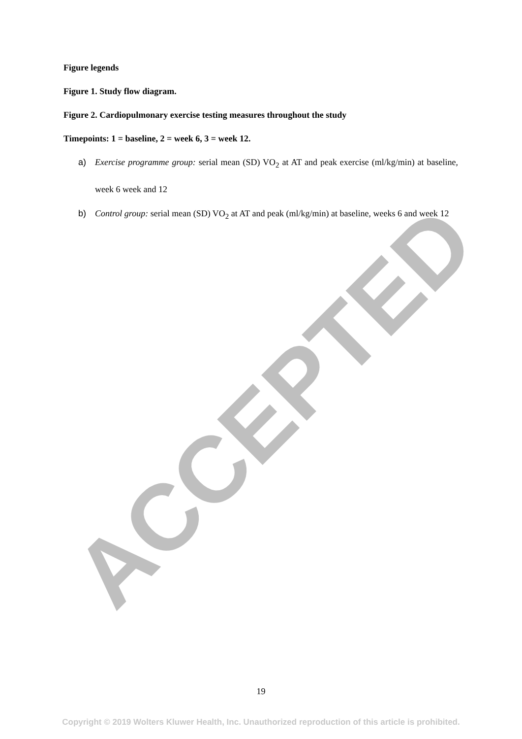ACCEPTED
Figure legends
Figure 1. Study flow diagram.
Figure 2. Cardiopulmonary exercise testing measures throughout the study
Timepoints: 1 = baseline, 2 = week 6, 3 = week 12.
a) Exercise programme group: serial mean (SD) VO<sub>2</sub> at AT and peak exercise (ml/kg/min) at baseline, week 6 week and 12
b) Control group: serial mean (SD) VO<sub>2</sub> at AT and peak (ml/kg/min) at baseline, weeks 6 and week 12
19
Copyright © 2019 Wolters Kluwer Health, Inc. Unauthorized reproduction of this article is prohibited.